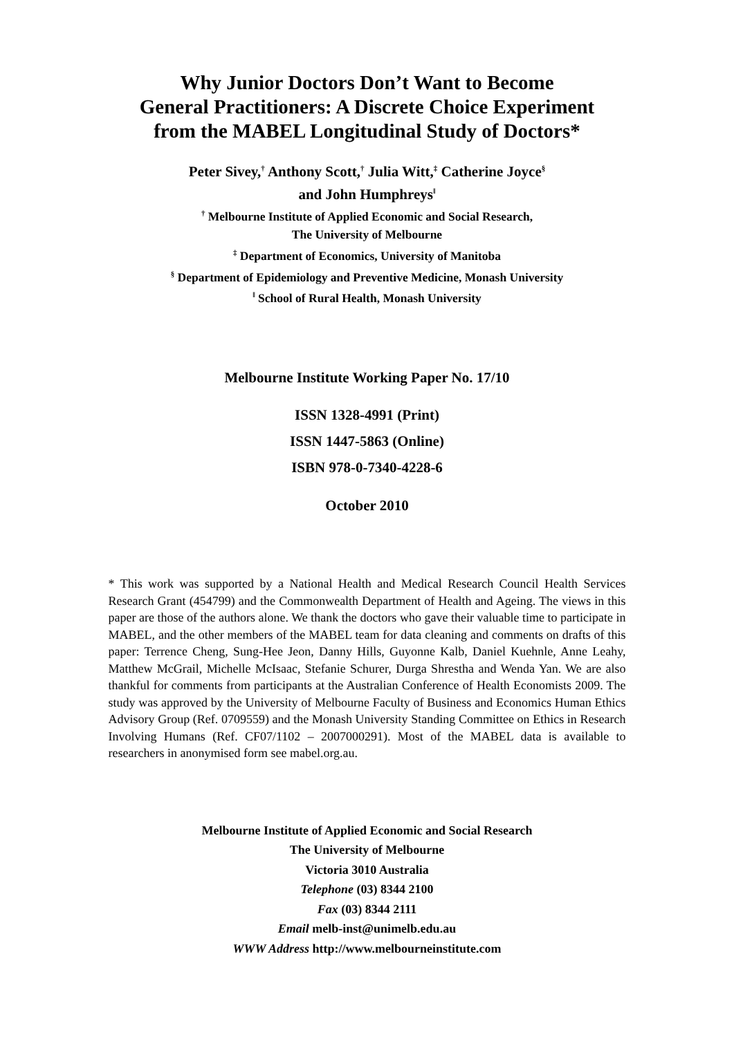Why Junior Doctors Don’t Want to Become
General Practitioners: A Discrete Choice Experiment
from the MABEL Longitudinal Study of Doctors*
Peter Sivey,<sup>†</sup> Anthony Scott,<sup>†</sup> Julia Witt,<sup>‡</sup> Catherine Joyce<sup>§</sup>
and John Humphreys<sup>‖</sup>
<sup>†</sup> Melbourne Institute of Applied Economic and Social Research,
The University of Melbourne
<sup>‡</sup> Department of Economics, University of Manitoba
<sup>§</sup> Department of Epidemiology and Preventive Medicine, Monash University
<sup>‖</sup> School of Rural Health, Monash University
Melbourne Institute Working Paper No. 17/10
ISSN 1328-4991 (Print)
ISSN 1447-5863 (Online)
ISBN 978-0-7340-4228-6
October 2010
* This work was supported by a National Health and Medical Research Council Health Services Research Grant (454799) and the Commonwealth Department of Health and Ageing. The views in this paper are those of the authors alone. We thank the doctors who gave their valuable time to participate in MABEL, and the other members of the MABEL team for data cleaning and comments on drafts of this paper: Terrence Cheng, Sung-Hee Jeon, Danny Hills, Guyonne Kalb, Daniel Kuehnle, Anne Leahy, Matthew McGrail, Michelle McIsaac, Stefanie Schurer, Durga Shrestha and Wenda Yan. We are also thankful for comments from participants at the Australian Conference of Health Economists 2009. The study was approved by the University of Melbourne Faculty of Business and Economics Human Ethics Advisory Group (Ref. 0709559) and the Monash University Standing Committee on Ethics in Research Involving Humans (Ref. CF07/1102 – 2007000291). Most of the MABEL data is available to researchers in anonymised form see mabel.org.au.
Melbourne Institute of Applied Economic and Social Research
The University of Melbourne
Victoria 3010 Australia
Telephone (03) 8344 2100
Fax (03) 8344 2111
Email melb-inst@unimelb.edu.au
WWW Address http://www.melbourneinstitute.com